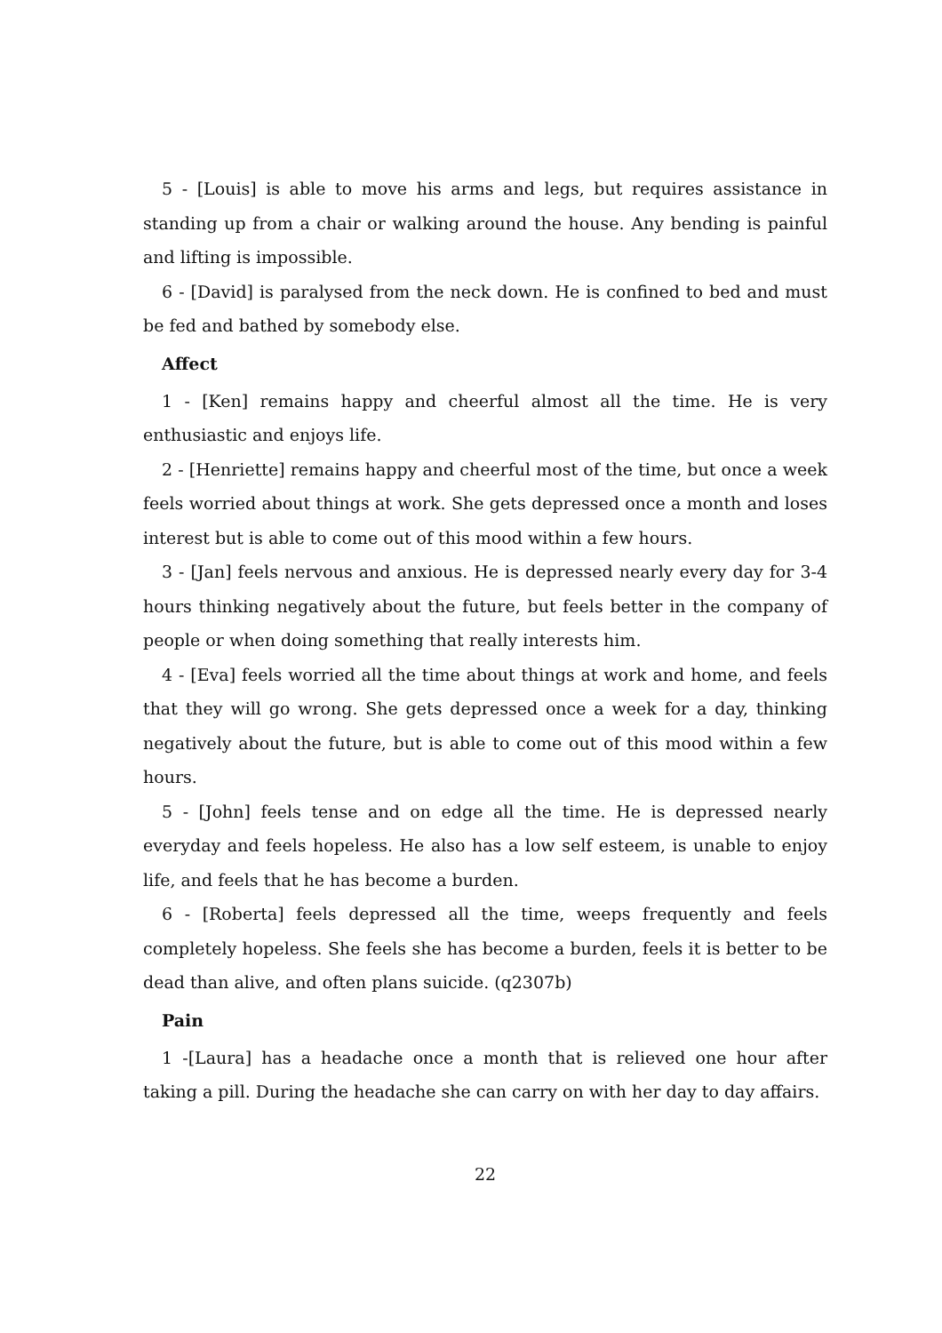5 - [Louis] is able to move his arms and legs, but requires assistance in standing up from a chair or walking around the house. Any bending is painful and lifting is impossible.
6 - [David] is paralysed from the neck down. He is confined to bed and must be fed and bathed by somebody else.
Affect
1 - [Ken] remains happy and cheerful almost all the time. He is very enthusiastic and enjoys life.
2 - [Henriette] remains happy and cheerful most of the time, but once a week feels worried about things at work. She gets depressed once a month and loses interest but is able to come out of this mood within a few hours.
3 - [Jan] feels nervous and anxious. He is depressed nearly every day for 3-4 hours thinking negatively about the future, but feels better in the company of people or when doing something that really interests him.
4 - [Eva] feels worried all the time about things at work and home, and feels that they will go wrong. She gets depressed once a week for a day, thinking negatively about the future, but is able to come out of this mood within a few hours.
5 - [John] feels tense and on edge all the time. He is depressed nearly everyday and feels hopeless. He also has a low self esteem, is unable to enjoy life, and feels that he has become a burden.
6 - [Roberta] feels depressed all the time, weeps frequently and feels completely hopeless. She feels she has become a burden, feels it is better to be dead than alive, and often plans suicide. (q2307b)
Pain
1 -[Laura] has a headache once a month that is relieved one hour after taking a pill. During the headache she can carry on with her day to day affairs.
22